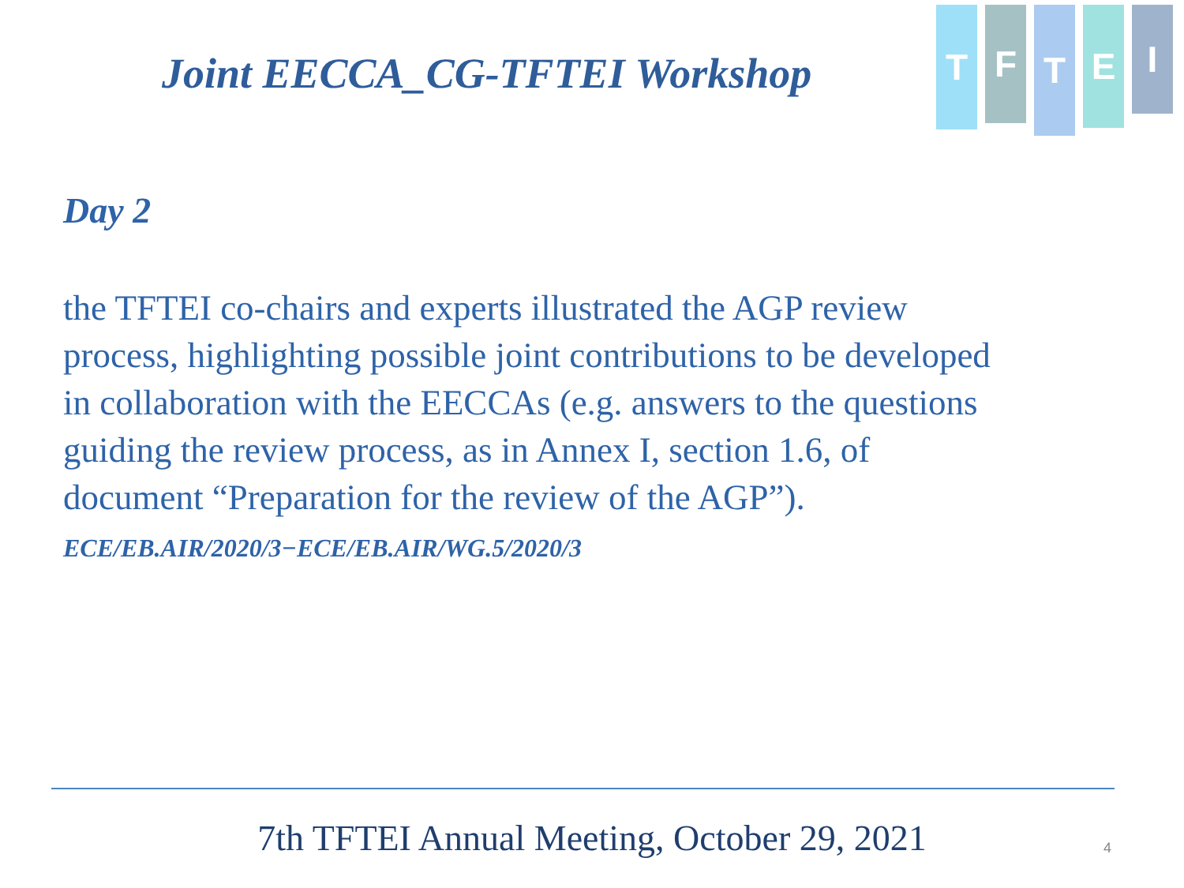Joint EECCA_CG-TFTEI Workshop
T
F
T
E
I
Day 2
the TFTEI co-chairs and experts illustrated the AGP review process, highlighting possible joint contributions to be developed in collaboration with the EECCAs (e.g. answers to the questions guiding the review process, as in Annex I, section 1.6, of document “Preparation for the review of the AGP”). ECE/EB.AIR/2020/3−ECE/EB.AIR/WG.5/2020/3
7th TFTEI Annual Meeting, October 29, 2021 4